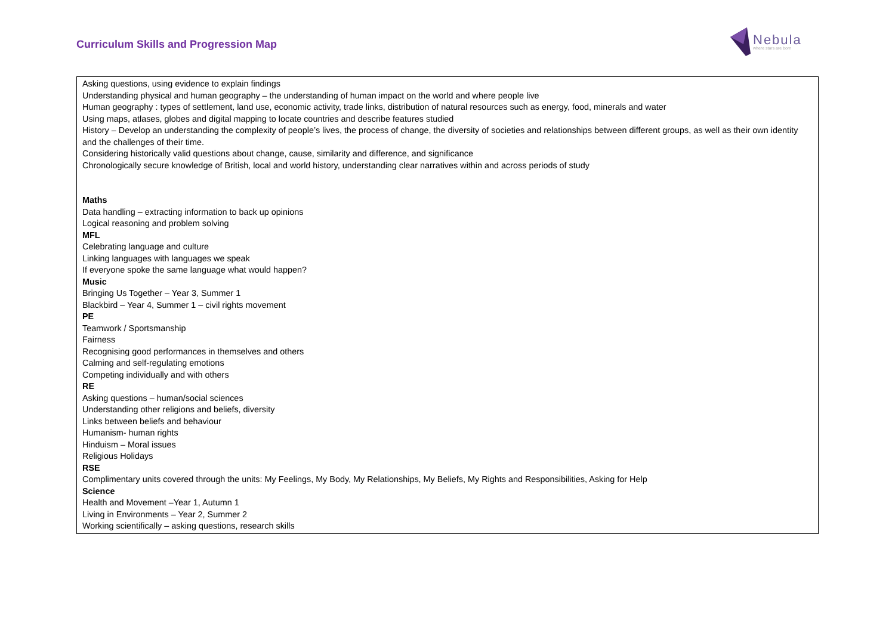Curriculum Skills and Progression Map
Nebula
where stars are born
| Asking questions, using evidence to explain findings Understanding physical and human geography – the understanding of human impact on the world and where people live Human geography : types of settlement, land use, economic activity, trade links, distribution of natural resources such as energy, food, minerals and water Using maps, atlases, globes and digital mapping to locate countries and describe features studied History – Develop an understanding the complexity of people’s lives, the process of change, the diversity of societies and relationships between different groups, as well as their own identity and the challenges of their time. Considering historically valid questions about change, cause, similarity and difference, and significance Chronologically secure knowledge of British, local and world history, understanding clear narratives within and across periods of study Maths Data handling – extracting information to back up opinions Logical reasoning and problem solving MFL Celebrating language and culture Linking languages with languages we speak If everyone spoke the same language what would happen? Music Bringing Us Together – Year 3, Summer 1 Blackbird – Year 4, Summer 1 – civil rights movement PE Teamwork / Sportsmanship Fairness Recognising good performances in themselves and others Calming and self-regulating emotions Competing individually and with others RE Asking questions – human/social sciences Understanding other religions and beliefs, diversity Links between beliefs and behaviour Humanism- human rights Hinduism – Moral issues Religious Holidays RSE Complimentary units covered through the units: My Feelings, My Body, My Relationships, My Beliefs, My Rights and Responsibilities, Asking for Help Science Health and Movement –Year 1, Autumn 1 Living in Environments – Year 2, Summer 2 Working scientifically – asking questions, research skills |